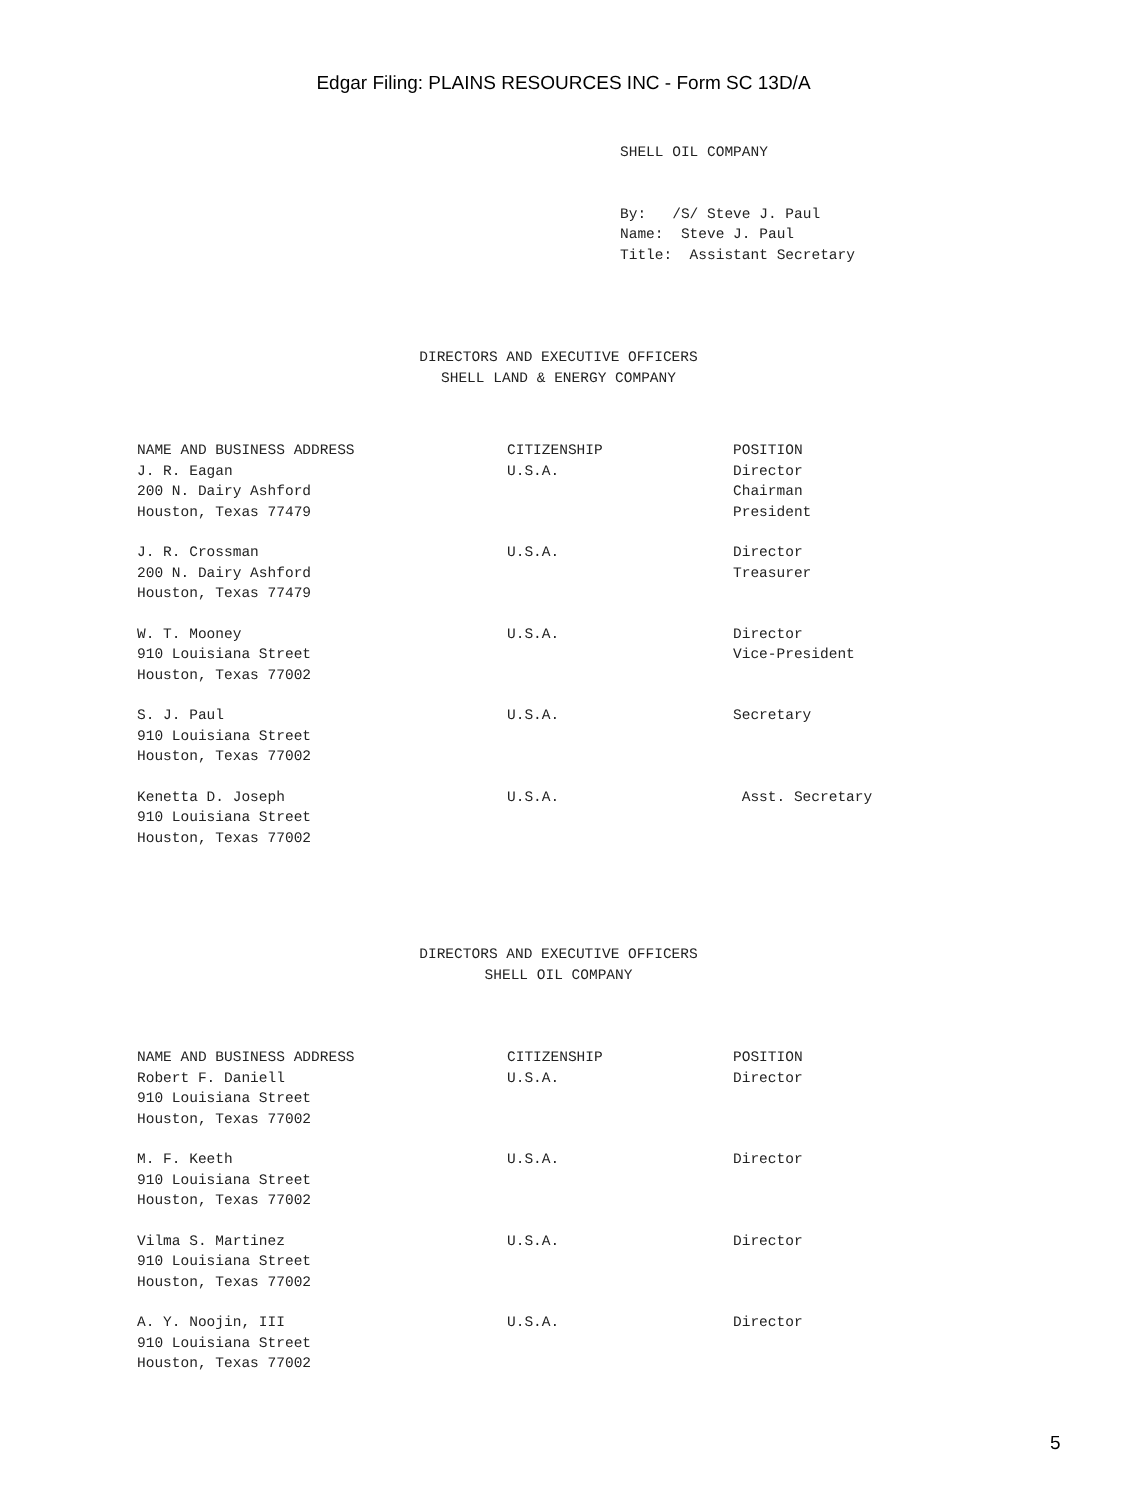Edgar Filing: PLAINS RESOURCES INC - Form SC 13D/A
SHELL OIL COMPANY


By:   /S/ Steve J. Paul
Name:  Steve J. Paul
Title:  Assistant Secretary
DIRECTORS AND EXECUTIVE OFFICERS
SHELL LAND & ENERGY COMPANY
| NAME AND BUSINESS ADDRESS | CITIZENSHIP | POSITION |
| --- | --- | --- |
| J. R. Eagan 200 N. Dairy Ashford Houston, Texas 77479 | U.S.A. | Director Chairman President |
| J. R. Crossman 200 N. Dairy Ashford Houston, Texas 77479 | U.S.A. | Director Treasurer |
| W. T. Mooney 910 Louisiana Street Houston, Texas 77002 | U.S.A. | Director Vice-President |
| S. J. Paul 910 Louisiana Street Houston, Texas 77002 | U.S.A. | Secretary |
| Kenetta D. Joseph 910 Louisiana Street Houston, Texas 77002 | U.S.A. | Asst. Secretary |
DIRECTORS AND EXECUTIVE OFFICERS
SHELL OIL COMPANY
| NAME AND BUSINESS ADDRESS | CITIZENSHIP | POSITION |
| --- | --- | --- |
| Robert F. Daniell 910 Louisiana Street Houston, Texas 77002 | U.S.A. | Director |
| M. F. Keeth 910 Louisiana Street Houston, Texas 77002 | U.S.A. | Director |
| Vilma S. Martinez 910 Louisiana Street Houston, Texas 77002 | U.S.A. | Director |
| A. Y. Noojin, III 910 Louisiana Street Houston, Texas 77002 | U.S.A. | Director |
5